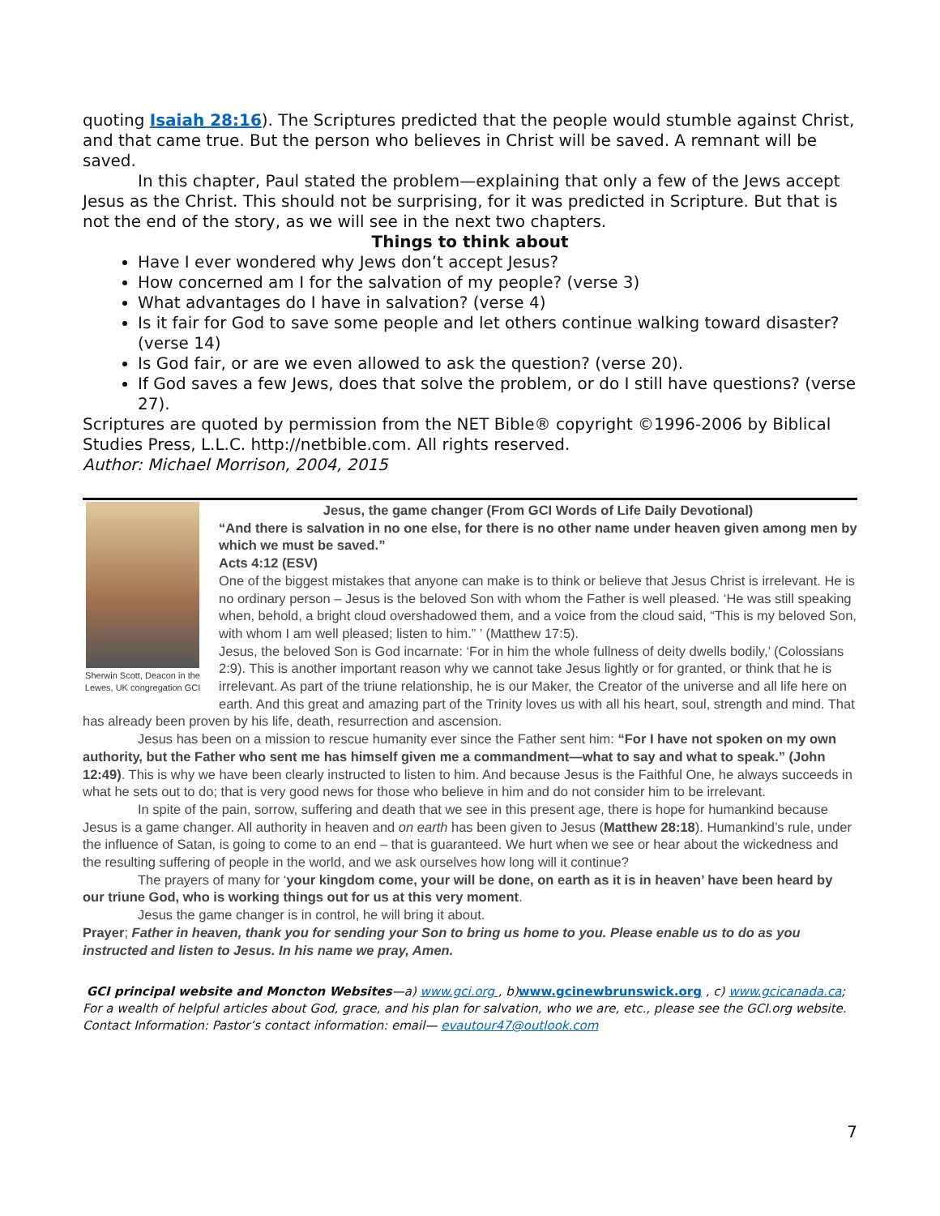quoting Isaiah 28:16). The Scriptures predicted that the people would stumble against Christ, and that came true. But the person who believes in Christ will be saved. A remnant will be saved.
In this chapter, Paul stated the problem—explaining that only a few of the Jews accept Jesus as the Christ. This should not be surprising, for it was predicted in Scripture. But that is not the end of the story, as we will see in the next two chapters.
Things to think about
Have I ever wondered why Jews don’t accept Jesus?
How concerned am I for the salvation of my people? (verse 3)
What advantages do I have in salvation? (verse 4)
Is it fair for God to save some people and let others continue walking toward disaster? (verse 14)
Is God fair, or are we even allowed to ask the question? (verse 20).
If God saves a few Jews, does that solve the problem, or do I still have questions? (verse 27).
Scriptures are quoted by permission from the NET Bible® copyright ©1996-2006 by Biblical Studies Press, L.L.C. http://netbible.com. All rights reserved.
Author: Michael Morrison, 2004, 2015
Sherwin Scott, Deacon in the Lewes, UK congregation GCI
Jesus, the game changer (From GCI Words of Life Daily Devotional)
“And there is salvation in no one else, for there is no other name under heaven given among men by which we must be saved.”
Acts 4:12 (ESV)
One of the biggest mistakes that anyone can make is to think or believe that Jesus Christ is irrelevant. He is no ordinary person – Jesus is the beloved Son with whom the Father is well pleased. ‘He was still speaking when, behold, a bright cloud overshadowed them, and a voice from the cloud said, “This is my beloved Son, with whom I am well pleased; listen to him.” ’ (Matthew 17:5).
Jesus, the beloved Son is God incarnate: ‘For in him the whole fullness of deity dwells bodily,’ (Colossians 2:9). This is another important reason why we cannot take Jesus lightly or for granted, or think that he is irrelevant. As part of the triune relationship, he is our Maker, the Creator of the universe and all life here on earth. And this great and amazing part of the Trinity loves us with all his heart, soul, strength and mind. That has already been proven by his life, death, resurrection and ascension.
Jesus has been on a mission to rescue humanity ever since the Father sent him: “For I have not spoken on my own authority, but the Father who sent me has himself given me a commandment—what to say and what to speak.” (John 12:49). This is why we have been clearly instructed to listen to him. And because Jesus is the Faithful One, he always succeeds in what he sets out to do; that is very good news for those who believe in him and do not consider him to be irrelevant.
In spite of the pain, sorrow, suffering and death that we see in this present age, there is hope for humankind because Jesus is a game changer. All authority in heaven and on earth has been given to Jesus (Matthew 28:18). Humankind’s rule, under the influence of Satan, is going to come to an end – that is guaranteed. We hurt when we see or hear about the wickedness and the resulting suffering of people in the world, and we ask ourselves how long will it continue?
The prayers of many for ‘your kingdom come, your will be done, on earth as it is in heaven’ have been heard by our triune God, who is working things out for us at this very moment.
Jesus the game changer is in control, he will bring it about.
Prayer; Father in heaven, thank you for sending your Son to bring us home to you. Please enable us to do as you instructed and listen to Jesus. In his name we pray, Amen.
GCI principal website and Moncton Websites—a) www.gci.org , b)www.gcinewbrunswick.org , c) www.gcicanada.ca;
For a wealth of helpful articles about God, grace, and his plan for salvation, who we are, etc., please see the GCI.org website.
Contact Information: Pastor’s contact information: email— evautour47@outlook.com
7